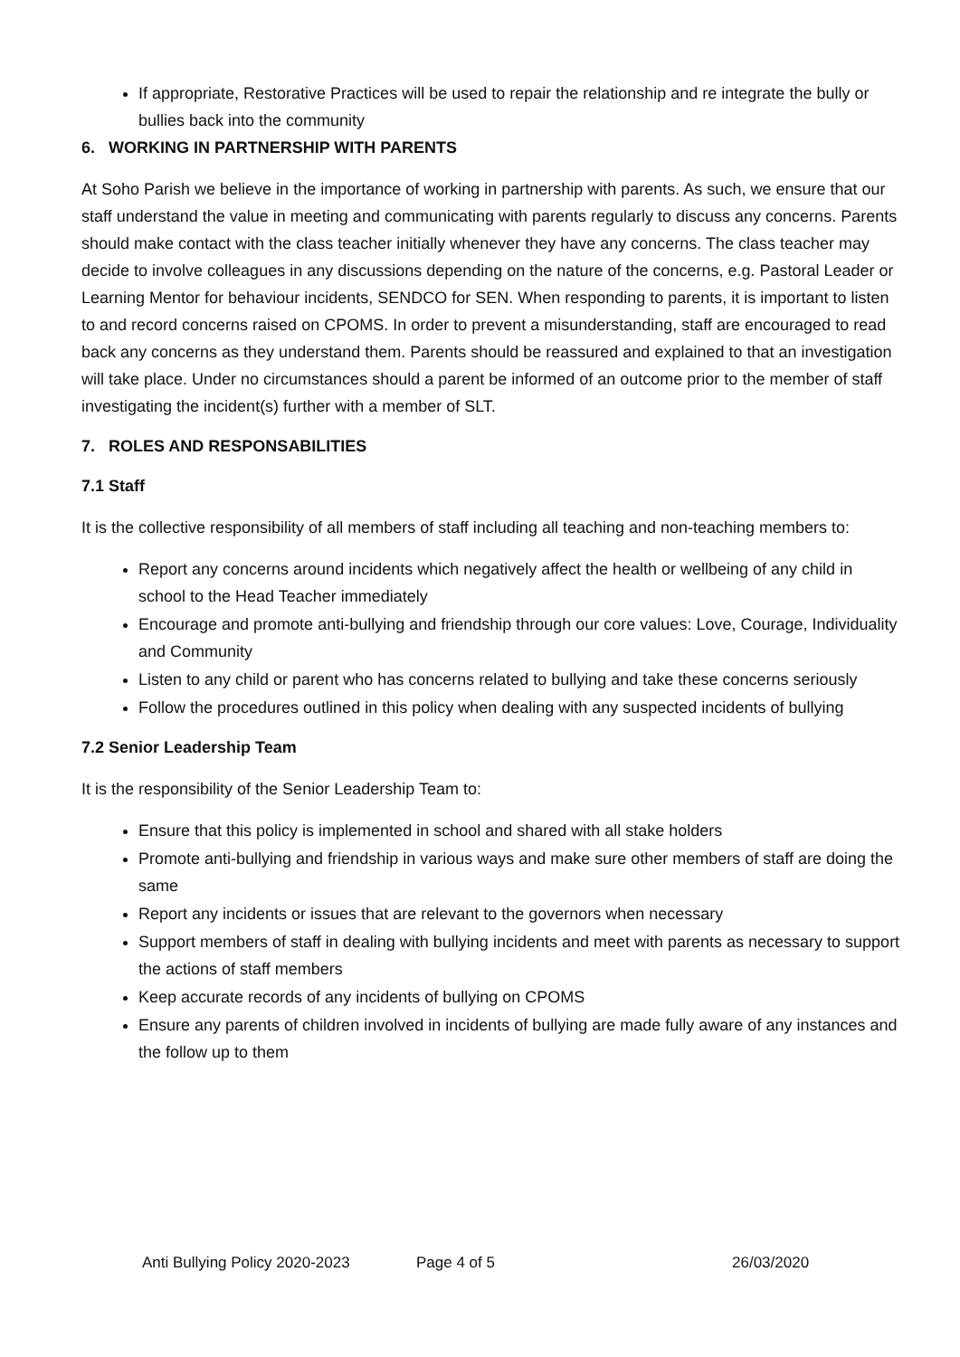If appropriate, Restorative Practices will be used to repair the relationship and re integrate the bully or bullies back into the community
6. WORKING IN PARTNERSHIP WITH PARENTS
At Soho Parish we believe in the importance of working in partnership with parents. As such, we ensure that our staff understand the value in meeting and communicating with parents regularly to discuss any concerns. Parents should make contact with the class teacher initially whenever they have any concerns. The class teacher may decide to involve colleagues in any discussions depending on the nature of the concerns, e.g. Pastoral Leader or Learning Mentor for behaviour incidents, SENDCO for SEN. When responding to parents, it is important to listen to and record concerns raised on CPOMS. In order to prevent a misunderstanding, staff are encouraged to read back any concerns as they understand them. Parents should be reassured and explained to that an investigation will take place. Under no circumstances should a parent be informed of an outcome prior to the member of staff investigating the incident(s) further with a member of SLT.
7. ROLES AND RESPONSABILITIES
7.1 Staff
It is the collective responsibility of all members of staff including all teaching and non-teaching members to:
Report any concerns around incidents which negatively affect the health or wellbeing of any child in school to the Head Teacher immediately
Encourage and promote anti-bullying and friendship through our core values: Love, Courage, Individuality and Community
Listen to any child or parent who has concerns related to bullying and take these concerns seriously
Follow the procedures outlined in this policy when dealing with any suspected incidents of bullying
7.2 Senior Leadership Team
It is the responsibility of the Senior Leadership Team to:
Ensure that this policy is implemented in school and shared with all stake holders
Promote anti-bullying and friendship in various ways and make sure other members of staff are doing the same
Report any incidents or issues that are relevant to the governors when necessary
Support members of staff in dealing with bullying incidents and meet with parents as necessary to support the actions of staff members
Keep accurate records of any incidents of bullying on CPOMS
Ensure any parents of children involved in incidents of bullying are made fully aware of any instances and the follow up to them
Anti Bullying Policy 2020-2023 Page 4 of 5 26/03/2020